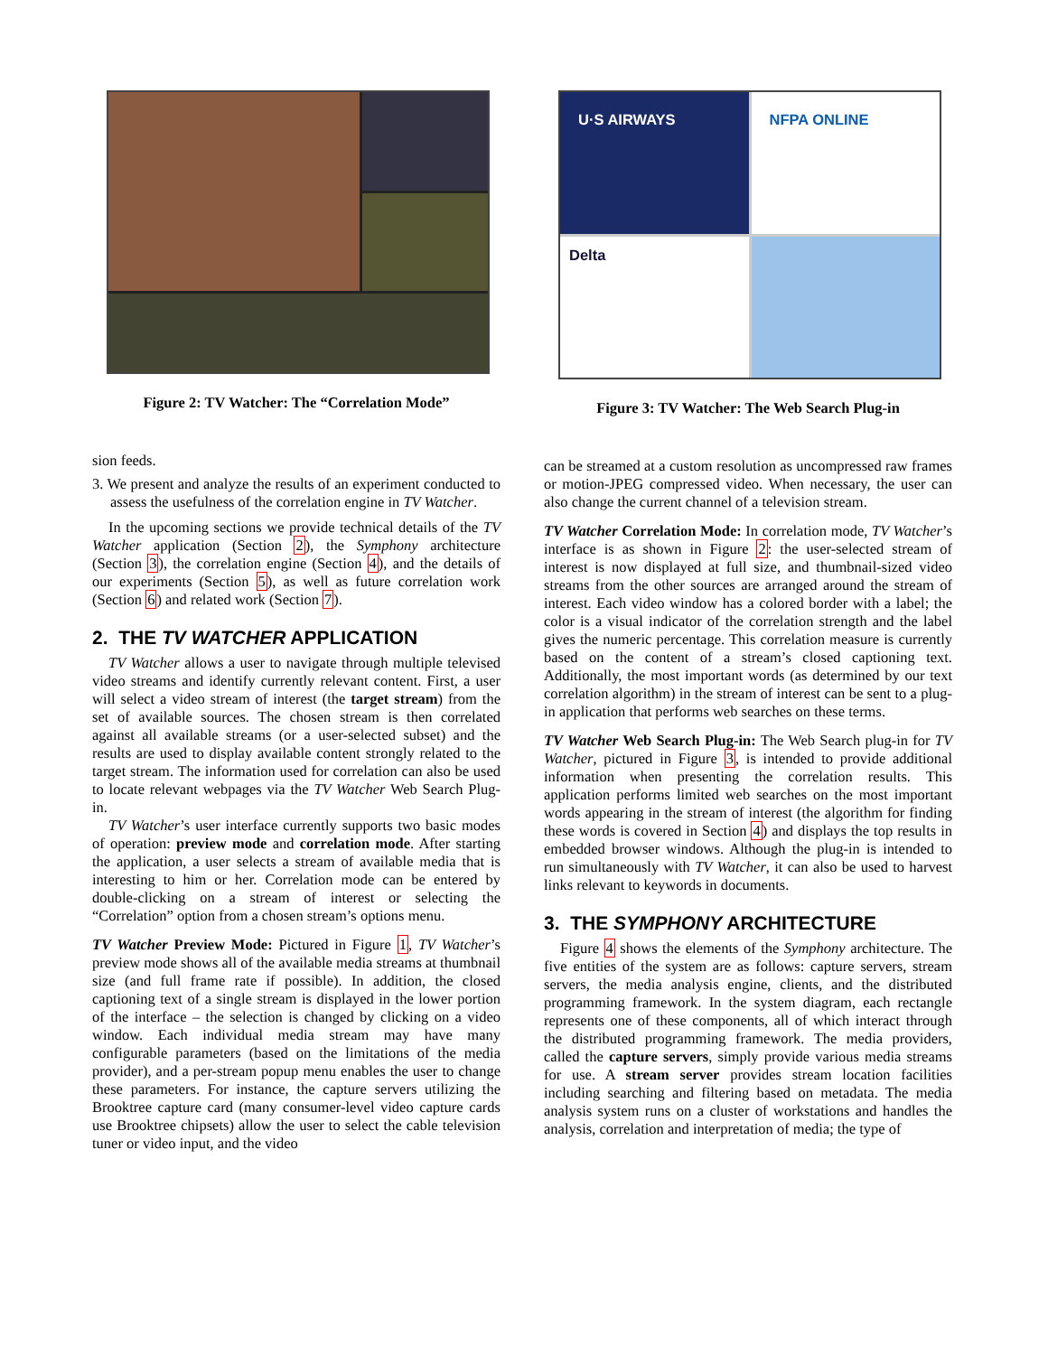Figure 2: TV Watcher: The “Correlation Mode”
sion feeds.
3. We present and analyze the results of an experiment conducted to assess the usefulness of the correlation engine in TV Watcher.
In the upcoming sections we provide technical details of the TV Watcher application (Section 2), the Symphony architecture (Section 3), the correlation engine (Section 4), and the details of our experiments (Section 5), as well as future correlation work (Section 6) and related work (Section 7).
2. THE TV WATCHER APPLICATION
TV Watcher allows a user to navigate through multiple televised video streams and identify currently relevant content. First, a user will select a video stream of interest (the target stream) from the set of available sources. The chosen stream is then correlated against all available streams (or a user-selected subset) and the results are used to display available content strongly related to the target stream. The information used for correlation can also be used to locate relevant webpages via the TV Watcher Web Search Plug-in.
TV Watcher’s user interface currently supports two basic modes of operation: preview mode and correlation mode. After starting the application, a user selects a stream of available media that is interesting to him or her. Correlation mode can be entered by double-clicking on a stream of interest or selecting the “Correlation” option from a chosen stream’s options menu.
TV Watcher Preview Mode: Pictured in Figure 1, TV Watcher’s preview mode shows all of the available media streams at thumbnail size (and full frame rate if possible). In addition, the closed captioning text of a single stream is displayed in the lower portion of the interface – the selection is changed by clicking on a video window. Each individual media stream may have many configurable parameters (based on the limitations of the media provider), and a per-stream popup menu enables the user to change these parameters. For instance, the capture servers utilizing the Brooktree capture card (many consumer-level video capture cards use Brooktree chipsets) allow the user to select the cable television tuner or video input, and the video
U·S AIRWAYS
NFPA ONLINE
Delta
Figure 3: TV Watcher: The Web Search Plug-in
can be streamed at a custom resolution as uncompressed raw frames or motion-JPEG compressed video. When necessary, the user can also change the current channel of a television stream.
TV Watcher Correlation Mode: In correlation mode, TV Watcher’s interface is as shown in Figure 2: the user-selected stream of interest is now displayed at full size, and thumbnail-sized video streams from the other sources are arranged around the stream of interest. Each video window has a colored border with a label; the color is a visual indicator of the correlation strength and the label gives the numeric percentage. This correlation measure is currently based on the content of a stream’s closed captioning text. Additionally, the most important words (as determined by our text correlation algorithm) in the stream of interest can be sent to a plug-in application that performs web searches on these terms.
TV Watcher Web Search Plug-in: The Web Search plug-in for TV Watcher, pictured in Figure 3, is intended to provide additional information when presenting the correlation results. This application performs limited web searches on the most important words appearing in the stream of interest (the algorithm for finding these words is covered in Section 4) and displays the top results in embedded browser windows. Although the plug-in is intended to run simultaneously with TV Watcher, it can also be used to harvest links relevant to keywords in documents.
3. THE SYMPHONY ARCHITECTURE
Figure 4 shows the elements of the Symphony architecture. The five entities of the system are as follows: capture servers, stream servers, the media analysis engine, clients, and the distributed programming framework. In the system diagram, each rectangle represents one of these components, all of which interact through the distributed programming framework. The media providers, called the capture servers, simply provide various media streams for use. A stream server provides stream location facilities including searching and filtering based on metadata. The media analysis system runs on a cluster of workstations and handles the analysis, correlation and interpretation of media; the type of